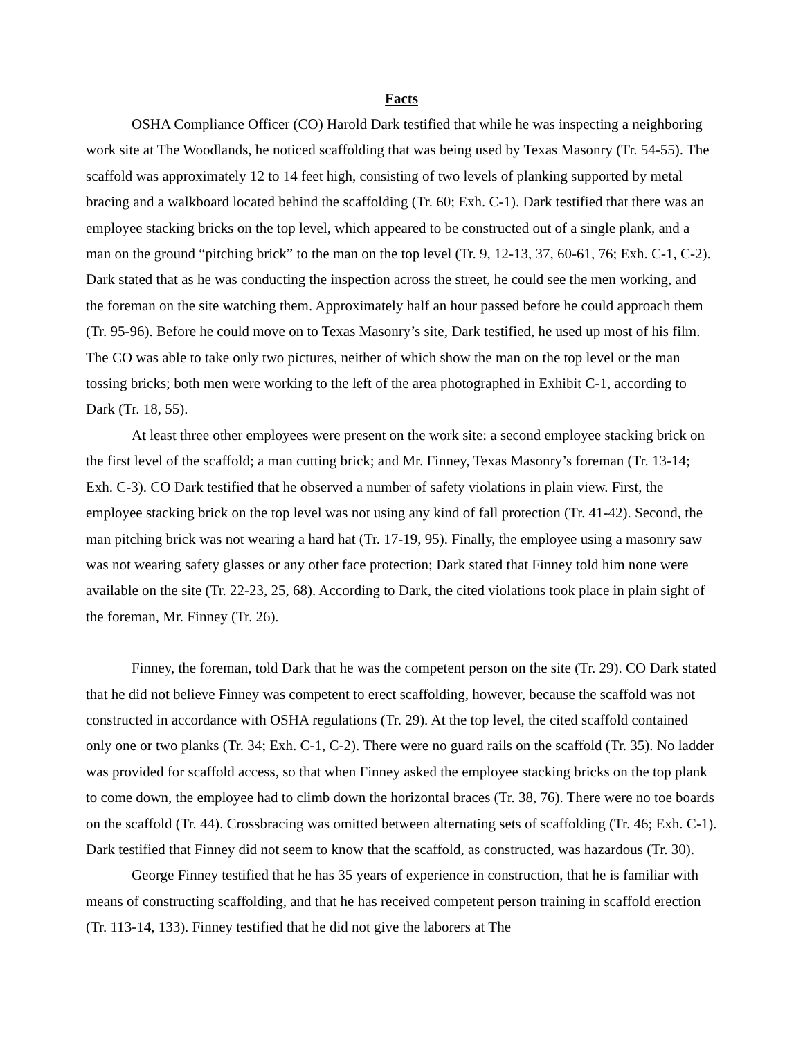Facts
OSHA Compliance Officer (CO) Harold Dark testified that while he was inspecting a neighboring work site at The Woodlands, he noticed scaffolding that was being used by Texas Masonry (Tr. 54-55). The scaffold was approximately 12 to 14 feet high, consisting of two levels of planking supported by metal bracing and a walkboard located behind the scaffolding (Tr. 60; Exh. C-1). Dark testified that there was an employee stacking bricks on the top level, which appeared to be constructed out of a single plank, and a man on the ground “pitching brick” to the man on the top level (Tr. 9, 12-13, 37, 60-61, 76; Exh. C-1, C-2). Dark stated that as he was conducting the inspection across the street, he could see the men working, and the foreman on the site watching them. Approximately half an hour passed before he could approach them (Tr. 95-96). Before he could move on to Texas Masonry’s site, Dark testified, he used up most of his film. The CO was able to take only two pictures, neither of which show the man on the top level or the man tossing bricks; both men were working to the left of the area photographed in Exhibit C-1, according to Dark (Tr. 18, 55).
At least three other employees were present on the work site: a second employee stacking brick on the first level of the scaffold; a man cutting brick; and Mr. Finney, Texas Masonry’s foreman (Tr. 13-14; Exh. C-3). CO Dark testified that he observed a number of safety violations in plain view. First, the employee stacking brick on the top level was not using any kind of fall protection (Tr. 41-42). Second, the man pitching brick was not wearing a hard hat (Tr. 17-19, 95). Finally, the employee using a masonry saw was not wearing safety glasses or any other face protection; Dark stated that Finney told him none were available on the site (Tr. 22-23, 25, 68). According to Dark, the cited violations took place in plain sight of the foreman, Mr. Finney (Tr. 26).
Finney, the foreman, told Dark that he was the competent person on the site (Tr. 29). CO Dark stated that he did not believe Finney was competent to erect scaffolding, however, because the scaffold was not constructed in accordance with OSHA regulations (Tr. 29). At the top level, the cited scaffold contained only one or two planks (Tr. 34; Exh. C-1, C-2). There were no guard rails on the scaffold (Tr. 35). No ladder was provided for scaffold access, so that when Finney asked the employee stacking bricks on the top plank to come down, the employee had to climb down the horizontal braces (Tr. 38, 76). There were no toe boards on the scaffold (Tr. 44). Crossbracing was omitted between alternating sets of scaffolding (Tr. 46; Exh. C-1). Dark testified that Finney did not seem to know that the scaffold, as constructed, was hazardous (Tr. 30).
George Finney testified that he has 35 years of experience in construction, that he is familiar with means of constructing scaffolding, and that he has received competent person training in scaffold erection (Tr. 113-14, 133). Finney testified that he did not give the laborers at The